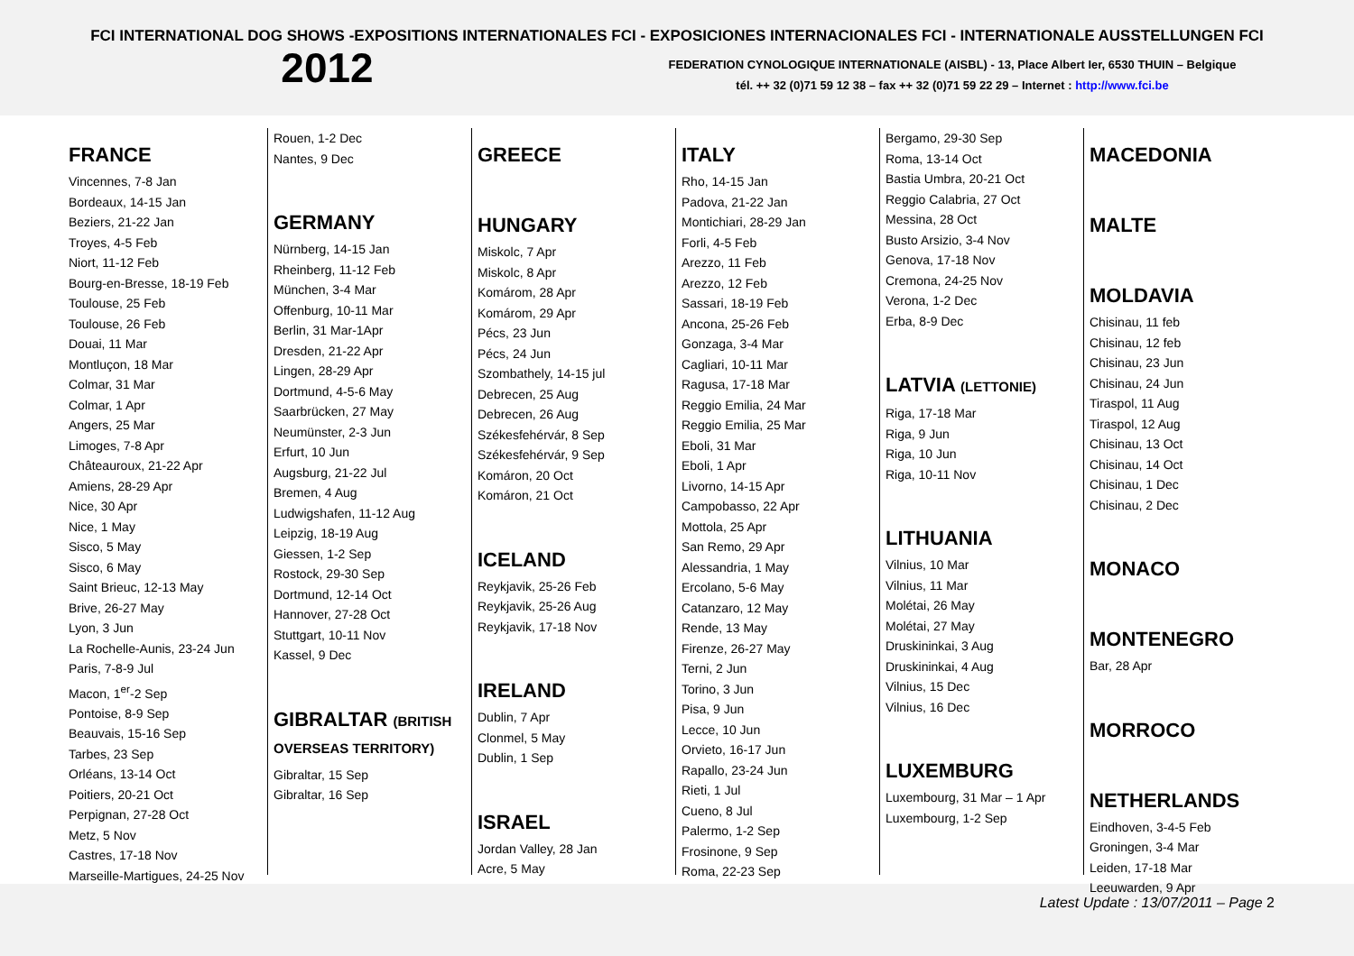FCI INTERNATIONAL DOG SHOWS -EXPOSITIONS INTERNATIONALES FCI - EXPOSICIONES INTERNACIONALES FCI - INTERNATIONALE AUSSTELLUNGEN FCI
2012
FEDERATION CYNOLOGIQUE INTERNATIONALE (AISBL) - 13, Place Albert Ier, 6530 THUIN – Belgique
tél. ++ 32 (0)71 59 12 38 – fax ++ 32 (0)71 59 22 29 – Internet : http://www.fci.be
FRANCE
Vincennes, 7-8 Jan
Bordeaux, 14-15 Jan
Beziers, 21-22 Jan
Troyes, 4-5 Feb
Niort, 11-12 Feb
Bourg-en-Bresse, 18-19 Feb
Toulouse, 25 Feb
Toulouse, 26 Feb
Douai, 11 Mar
Montluçon, 18 Mar
Colmar, 31 Mar
Colmar, 1 Apr
Angers, 25 Mar
Limoges, 7-8 Apr
Châteauroux, 21-22 Apr
Amiens, 28-29 Apr
Nice, 30 Apr
Nice, 1 May
Sisco, 5 May
Sisco, 6 May
Saint Brieuc, 12-13 May
Brive, 26-27 May
Lyon, 3 Jun
La Rochelle-Aunis, 23-24 Jun
Paris, 7-8-9 Jul
Macon, 1<sup>er</sup>-2 Sep
Pontoise, 8-9 Sep
Beauvais, 15-16 Sep
Tarbes, 23 Sep
Orléans, 13-14 Oct
Poitiers, 20-21 Oct
Perpignan, 27-28 Oct
Metz, 5 Nov
Castres, 17-18 Nov
Marseille-Martigues, 24-25 Nov
Rouen, 1-2 Dec
Nantes, 9 Dec
GERMANY
Nürnberg, 14-15 Jan
Rheinberg, 11-12 Feb
München, 3-4 Mar
Offenburg, 10-11 Mar
Berlin, 31 Mar-1Apr
Dresden, 21-22 Apr
Lingen, 28-29 Apr
Dortmund, 4-5-6 May
Saarbrücken, 27 May
Neumünster, 2-3 Jun
Erfurt, 10 Jun
Augsburg, 21-22 Jul
Bremen, 4 Aug
Ludwigshafen, 11-12 Aug
Leipzig, 18-19 Aug
Giessen, 1-2 Sep
Rostock, 29-30 Sep
Dortmund, 12-14 Oct
Hannover, 27-28 Oct
Stuttgart, 10-11 Nov
Kassel, 9 Dec
GIBRALTAR (BRITISH OVERSEAS TERRITORY)
Gibraltar, 15 Sep
Gibraltar, 16 Sep
GREECE
HUNGARY
Miskolc, 7 Apr
Miskolc, 8 Apr
Komárom, 28 Apr
Komárom, 29 Apr
Pécs, 23 Jun
Pécs, 24 Jun
Szombathely, 14-15 jul
Debrecen, 25 Aug
Debrecen, 26 Aug
Székesfehérvár, 8 Sep
Székesfehérvár, 9 Sep
Komáron, 20 Oct
Komáron, 21 Oct
ICELAND
Reykjavik, 25-26 Feb
Reykjavik, 25-26 Aug
Reykjavik, 17-18 Nov
IRELAND
Dublin, 7 Apr
Clonmel, 5 May
Dublin, 1 Sep
ISRAEL
Jordan Valley, 28 Jan
Acre, 5 May
ITALY
Rho, 14-15 Jan
Padova, 21-22 Jan
Montichiari, 28-29 Jan
Forli, 4-5 Feb
Arezzo, 11 Feb
Arezzo, 12 Feb
Sassari, 18-19 Feb
Ancona, 25-26 Feb
Gonzaga, 3-4 Mar
Cagliari, 10-11 Mar
Ragusa, 17-18 Mar
Reggio Emilia, 24 Mar
Reggio Emilia, 25 Mar
Eboli, 31 Mar
Eboli, 1 Apr
Livorno, 14-15 Apr
Campobasso, 22 Apr
Mottola, 25 Apr
San Remo, 29 Apr
Alessandria, 1 May
Ercolano, 5-6 May
Catanzaro, 12 May
Rende, 13 May
Firenze, 26-27 May
Terni, 2 Jun
Torino, 3 Jun
Pisa, 9 Jun
Lecce, 10 Jun
Orvieto, 16-17 Jun
Rapallo, 23-24 Jun
Rieti, 1 Jul
Cueno, 8 Jul
Palermo, 1-2 Sep
Frosinone, 9 Sep
Roma, 22-23 Sep
Bergamo, 29-30 Sep
Roma, 13-14 Oct
Bastia Umbra, 20-21 Oct
Reggio Calabria, 27 Oct
Messina, 28 Oct
Busto Arsizio, 3-4 Nov
Genova, 17-18 Nov
Cremona, 24-25 Nov
Verona, 1-2 Dec
Erba, 8-9 Dec
LATVIA (LETTONIE)
Riga, 17-18 Mar
Riga, 9 Jun
Riga, 10 Jun
Riga, 10-11 Nov
LITHUANIA
Vilnius, 10 Mar
Vilnius, 11 Mar
Molétai, 26 May
Molétai, 27 May
Druskininkai, 3 Aug
Druskininkai, 4 Aug
Vilnius, 15 Dec
Vilnius, 16 Dec
LUXEMBURG
Luxembourg, 31 Mar – 1 Apr
Luxembourg, 1-2 Sep
MACEDONIA
MALTE
MOLDAVIA
Chisinau, 11 feb
Chisinau, 12 feb
Chisinau, 23 Jun
Chisinau, 24 Jun
Tiraspol, 11 Aug
Tiraspol, 12 Aug
Chisinau, 13 Oct
Chisinau, 14 Oct
Chisinau, 1 Dec
Chisinau, 2 Dec
MONACO
MONTENEGRO
Bar, 28 Apr
MORROCO
NETHERLANDS
Eindhoven, 3-4-5 Feb
Groningen, 3-4 Mar
Leiden, 17-18 Mar
Leeuwarden, 9 Apr
Latest Update : 13/07/2011 – Page 2